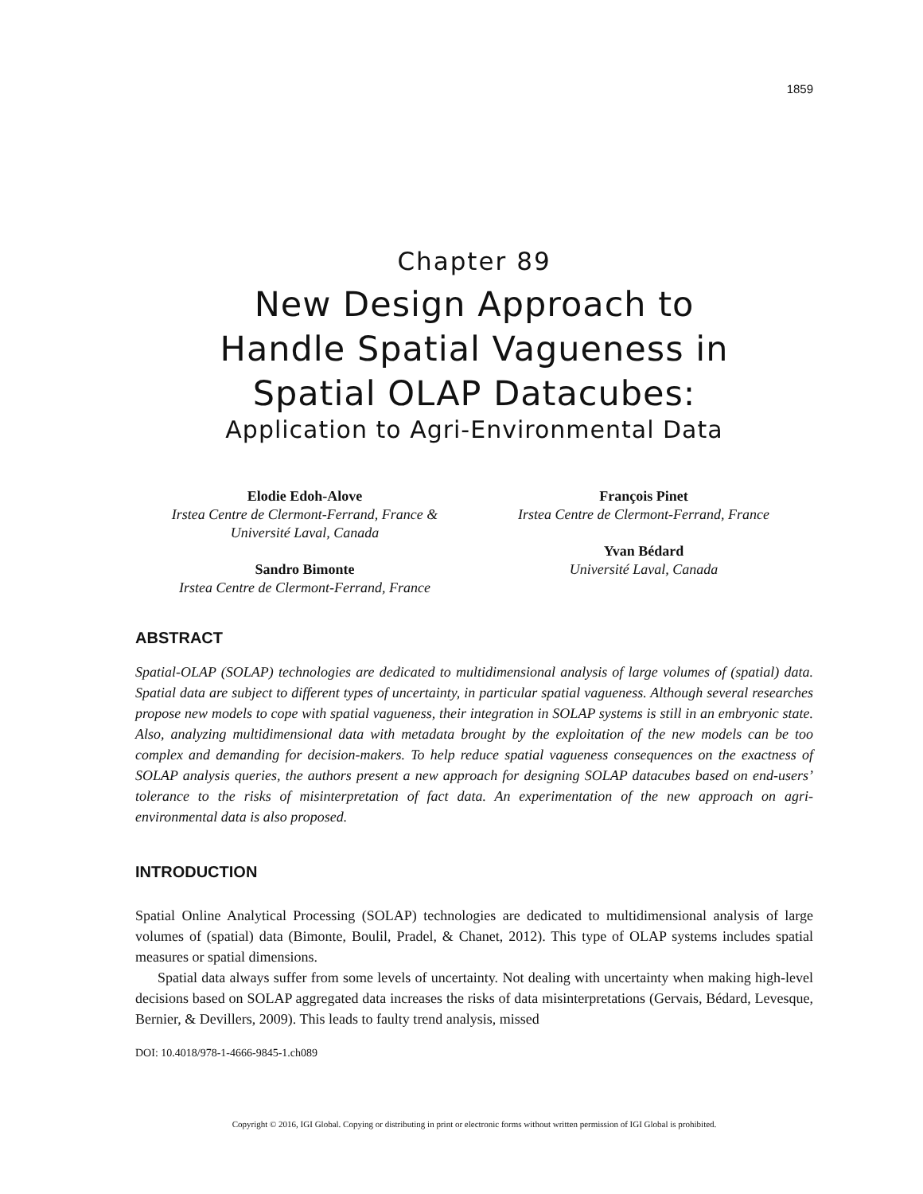1859
Chapter 89
New Design Approach to
Handle Spatial Vagueness in
Spatial OLAP Datacubes:
Application to Agri-Environmental Data
Elodie Edoh-Alove
Irstea Centre de Clermont-Ferrand, France &
Université Laval, Canada
Sandro Bimonte
Irstea Centre de Clermont-Ferrand, France
François Pinet
Irstea Centre de Clermont-Ferrand, France
Yvan Bédard
Université Laval, Canada
ABSTRACT
Spatial-OLAP (SOLAP) technologies are dedicated to multidimensional analysis of large volumes of (spatial) data. Spatial data are subject to different types of uncertainty, in particular spatial vagueness. Although several researches propose new models to cope with spatial vagueness, their integration in SOLAP systems is still in an embryonic state. Also, analyzing multidimensional data with metadata brought by the exploitation of the new models can be too complex and demanding for decision-makers. To help reduce spatial vagueness consequences on the exactness of SOLAP analysis queries, the authors present a new approach for designing SOLAP datacubes based on end-users’ tolerance to the risks of misinterpretation of fact data. An experimentation of the new approach on agri-environmental data is also proposed.
INTRODUCTION
Spatial Online Analytical Processing (SOLAP) technologies are dedicated to multidimensional analysis of large volumes of (spatial) data (Bimonte, Boulil, Pradel, & Chanet, 2012). This type of OLAP systems includes spatial measures or spatial dimensions.
Spatial data always suffer from some levels of uncertainty. Not dealing with uncertainty when making high-level decisions based on SOLAP aggregated data increases the risks of data misinterpretations (Gervais, Bédard, Levesque, Bernier, & Devillers, 2009). This leads to faulty trend analysis, missed
DOI: 10.4018/978-1-4666-9845-1.ch089
Copyright © 2016, IGI Global. Copying or distributing in print or electronic forms without written permission of IGI Global is prohibited.